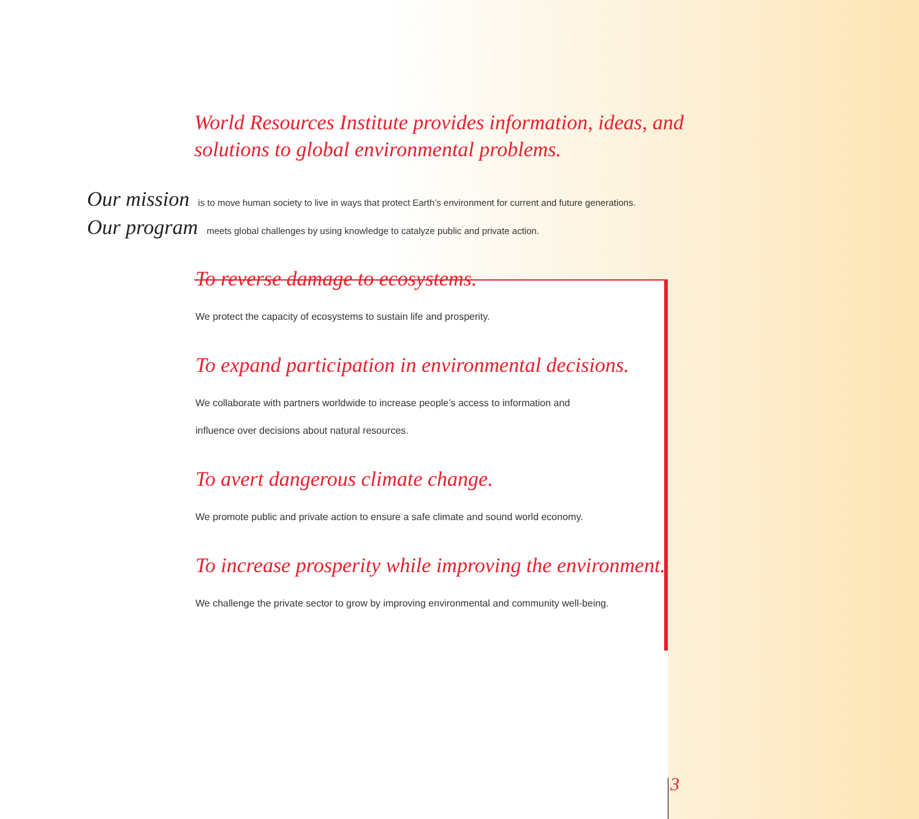World Resources Institute provides information, ideas, and
solutions to global environmental problems.
Our mission is to move human society to live in ways that protect Earth’s environment for current and future generations.
Our program meets global challenges by using knowledge to catalyze public and private action.
To reverse damage to ecosystems.
We protect the capacity of ecosystems to sustain life and prosperity.
To expand participation in environmental decisions.
We collaborate with partners worldwide to increase people’s access to information and
influence over decisions about natural resources.
To avert dangerous climate change.
We promote public and private action to ensure a safe climate and sound world economy.
To increase prosperity while improving the environment.
We challenge the private sector to grow by improving environmental and community well-being.
3